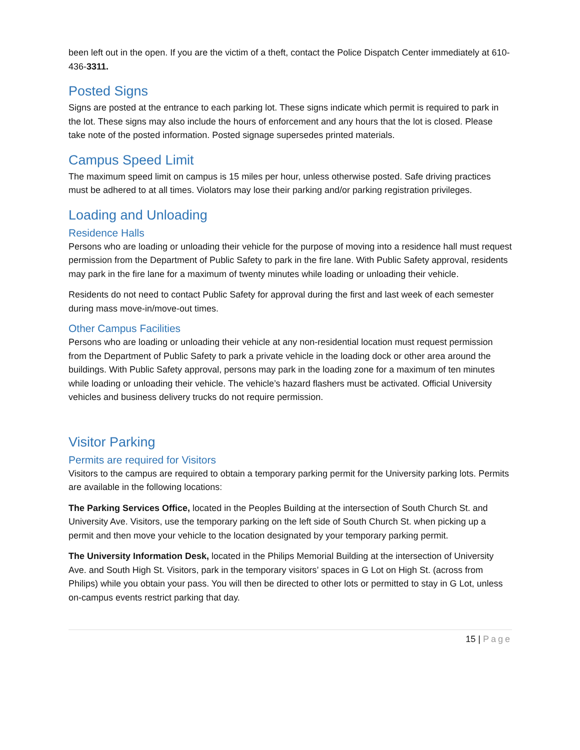been left out in the open. If you are the victim of a theft, contact the Police Dispatch Center immediately at 610-436-3311.
Posted Signs
Signs are posted at the entrance to each parking lot. These signs indicate which permit is required to park in the lot. These signs may also include the hours of enforcement and any hours that the lot is closed. Please take note of the posted information. Posted signage supersedes printed materials.
Campus Speed Limit
The maximum speed limit on campus is 15 miles per hour, unless otherwise posted. Safe driving practices must be adhered to at all times. Violators may lose their parking and/or parking registration privileges.
Loading and Unloading
Residence Halls
Persons who are loading or unloading their vehicle for the purpose of moving into a residence hall must request permission from the Department of Public Safety to park in the fire lane. With Public Safety approval, residents may park in the fire lane for a maximum of twenty minutes while loading or unloading their vehicle.
Residents do not need to contact Public Safety for approval during the first and last week of each semester during mass move-in/move-out times.
Other Campus Facilities
Persons who are loading or unloading their vehicle at any non-residential location must request permission from the Department of Public Safety to park a private vehicle in the loading dock or other area around the buildings. With Public Safety approval, persons may park in the loading zone for a maximum of ten minutes while loading or unloading their vehicle. The vehicle’s hazard flashers must be activated. Official University vehicles and business delivery trucks do not require permission.
Visitor Parking
Permits are required for Visitors
Visitors to the campus are required to obtain a temporary parking permit for the University parking lots. Permits are available in the following locations:
The Parking Services Office, located in the Peoples Building at the intersection of South Church St. and University Ave. Visitors, use the temporary parking on the left side of South Church St. when picking up a permit and then move your vehicle to the location designated by your temporary parking permit.
The University Information Desk, located in the Philips Memorial Building at the intersection of University Ave. and South High St. Visitors, park in the temporary visitors’ spaces in G Lot on High St. (across from Philips) while you obtain your pass. You will then be directed to other lots or permitted to stay in G Lot, unless on-campus events restrict parking that day.
15 | Page